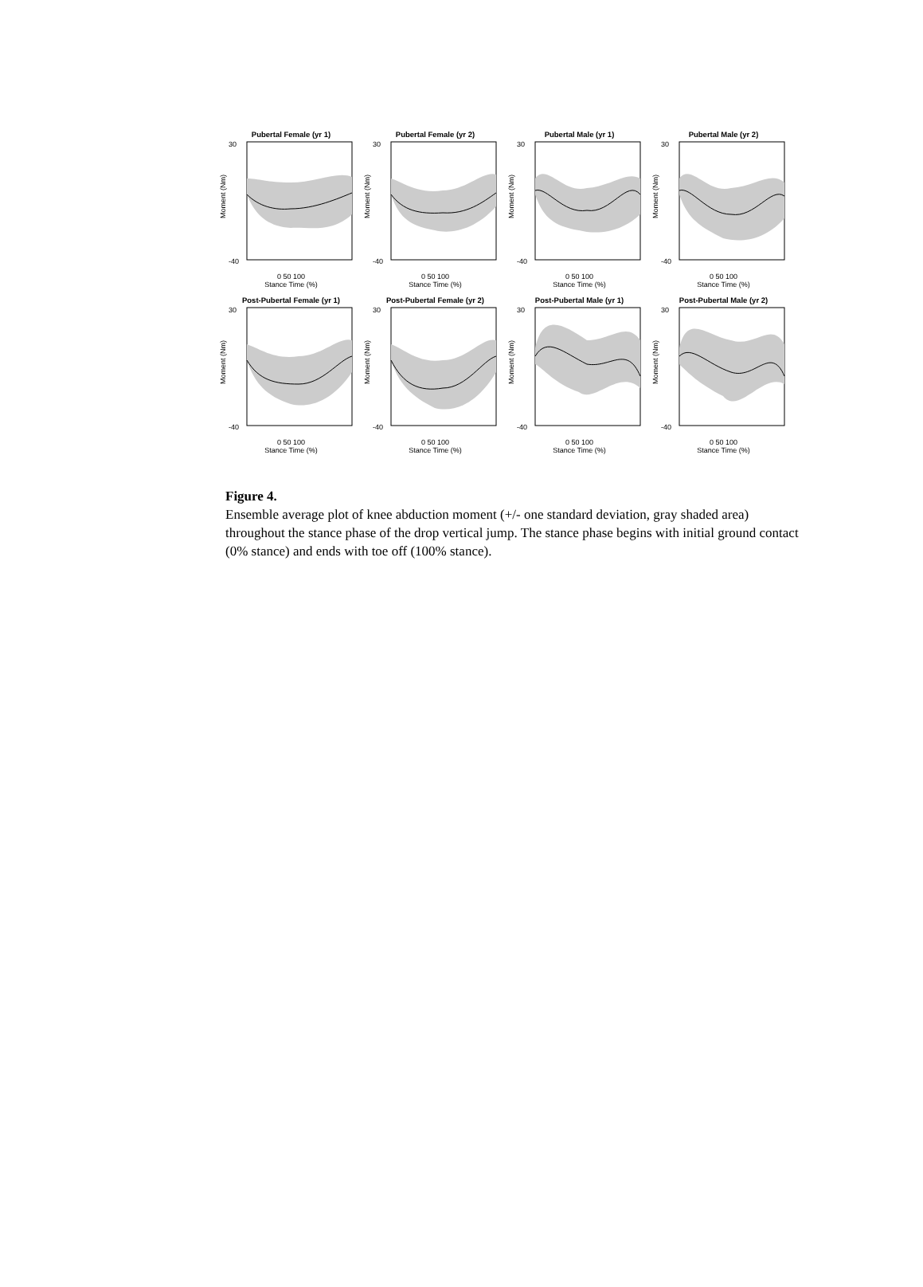Pubertal Female (yr 1)
30
-40
Moment (Nm)
0 50 100
Stance Time (%)
Pubertal Female (yr 2)
30
-40
Moment (Nm)
0 50 100
Stance Time (%)
Pubertal Male (yr 1)
30
-40
Moment (Nm)
0 50 100
Stance Time (%)
Pubertal Male (yr 2)
30
-40
Moment (Nm)
0 50 100
Stance Time (%)
Post-Pubertal Female (yr 1)
30
-40
Moment (Nm)
0 50 100
Stance Time (%)
Post-Pubertal Female (yr 2)
30
-40
Moment (Nm)
0 50 100
Stance Time (%)
Post-Pubertal Male (yr 1)
30
-40
Moment (Nm)
0 50 100
Stance Time (%)
Post-Pubertal Male (yr 2)
30
-40
Moment (Nm)
0 50 100
Stance Time (%)
Figure 4.
Ensemble average plot of knee abduction moment (+/- one standard deviation, gray shaded area) throughout the stance phase of the drop vertical jump. The stance phase begins with initial ground contact (0% stance) and ends with toe off (100% stance).